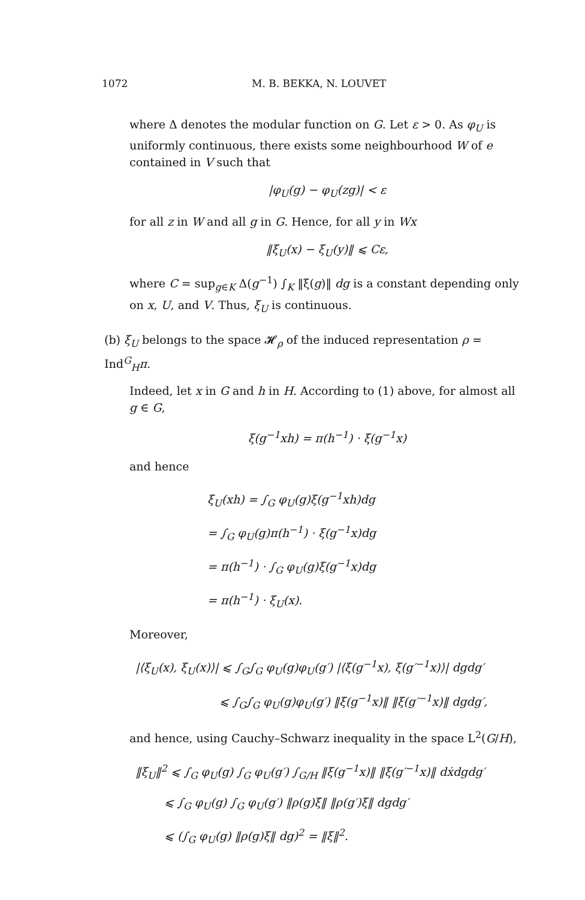1072 M. B. BEKKA, N. LOUVET
where Δ denotes the modular function on G. Let ε > 0. As φ<sub>U</sub> is uniformly continuous, there exists some neighbourhood W of e contained in V such that
|φ<sub>U</sub>(g) − φ<sub>U</sub>(zg)| < ε
for all z in W and all g in G. Hence, for all y in Wx
‖ξ<sub>U</sub>(x) − ξ<sub>U</sub>(y)‖ ⩽ Cε,
where C = sup<sub>g∈K</sub> Δ(g<sup>−1</sup>) ∫<sub>K</sub> ‖ξ(g)‖ dg is a constant depending only on x, U, and V. Thus, ξ<sub>U</sub> is continuous.
(b) ξ<sub>U</sub> belongs to the space 𝓗<sub>ρ</sub> of the induced representation ρ = Ind<sup>G</sup><sub>H</sub>π.
Indeed, let x in G and h in H. According to (1) above, for almost all g ∈ G,
ξ(g<sup>−1</sup>xh) = π(h<sup>−1</sup>) · ξ(g<sup>−1</sup>x)
and hence
ξ<sub>U</sub>(xh) = ∫<sub>G</sub> φ<sub>U</sub>(g)ξ(g<sup>−1</sup>xh)dg
= ∫<sub>G</sub> φ<sub>U</sub>(g)π(h<sup>−1</sup>) · ξ(g<sup>−1</sup>x)dg
= π(h<sup>−1</sup>) · ∫<sub>G</sub> φ<sub>U</sub>(g)ξ(g<sup>−1</sup>x)dg
= π(h<sup>−1</sup>) · ξ<sub>U</sub>(x).
Moreover,
|⟨ξ<sub>U</sub>(x), ξ<sub>U</sub>(x)⟩| ⩽ ∫<sub>G</sub>∫<sub>G</sub> φ<sub>U</sub>(g)φ<sub>U</sub>(g′) |⟨ξ(g<sup>−1</sup>x), ξ(g′<sup>−1</sup>x)⟩| dgdg′
⩽ ∫<sub>G</sub>∫<sub>G</sub> φ<sub>U</sub>(g)φ<sub>U</sub>(g′) ‖ξ(g<sup>−1</sup>x)‖ ‖ξ(g′<sup>−1</sup>x)‖ dgdg′,
and hence, using Cauchy–Schwarz inequality in the space L<sup>2</sup>(G/H),
‖ξ<sub>U</sub>‖<sup>2</sup> ⩽ ∫<sub>G</sub> φ<sub>U</sub>(g) ∫<sub>G</sub> φ<sub>U</sub>(g′) ∫<sub>G/H</sub> ‖ξ(g<sup>−1</sup>x)‖ ‖ξ(g′<sup>−1</sup>x)‖ dẋdgdg′
⩽ ∫<sub>G</sub> φ<sub>U</sub>(g) ∫<sub>G</sub> φ<sub>U</sub>(g′) ‖ρ(g)ξ‖ ‖ρ(g′)ξ‖ dgdg′
⩽ (∫<sub>G</sub> φ<sub>U</sub>(g) ‖ρ(g)ξ‖ dg)<sup>2</sup> = ‖ξ‖<sup>2</sup>.